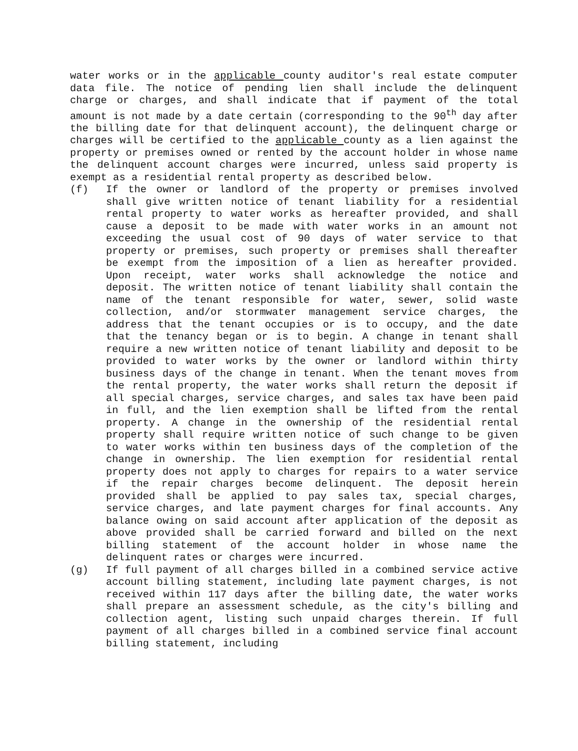water works or in the applicable county auditor's real estate computer data file. The notice of pending lien shall include the delinquent charge or charges, and shall indicate that if payment of the total amount is not made by a date certain (corresponding to the 90<sup>th</sup> day after the billing date for that delinquent account), the delinquent charge or charges will be certified to the applicable county as a lien against the property or premises owned or rented by the account holder in whose name the delinquent account charges were incurred, unless said property is exempt as a residential rental property as described below.
(f) If the owner or landlord of the property or premises involved shall give written notice of tenant liability for a residential rental property to water works as hereafter provided, and shall cause a deposit to be made with water works in an amount not exceeding the usual cost of 90 days of water service to that property or premises, such property or premises shall thereafter be exempt from the imposition of a lien as hereafter provided. Upon receipt, water works shall acknowledge the notice and deposit. The written notice of tenant liability shall contain the name of the tenant responsible for water, sewer, solid waste collection, and/or stormwater management service charges, the address that the tenant occupies or is to occupy, and the date that the tenancy began or is to begin. A change in tenant shall require a new written notice of tenant liability and deposit to be provided to water works by the owner or landlord within thirty business days of the change in tenant. When the tenant moves from the rental property, the water works shall return the deposit if all special charges, service charges, and sales tax have been paid in full, and the lien exemption shall be lifted from the rental property. A change in the ownership of the residential rental property shall require written notice of such change to be given to water works within ten business days of the completion of the change in ownership. The lien exemption for residential rental property does not apply to charges for repairs to a water service if the repair charges become delinquent. The deposit herein provided shall be applied to pay sales tax, special charges, service charges, and late payment charges for final accounts. Any balance owing on said account after application of the deposit as above provided shall be carried forward and billed on the next billing statement of the account holder in whose name the delinquent rates or charges were incurred.
(g) If full payment of all charges billed in a combined service active account billing statement, including late payment charges, is not received within 117 days after the billing date, the water works shall prepare an assessment schedule, as the city's billing and collection agent, listing such unpaid charges therein. If full payment of all charges billed in a combined service final account billing statement, including